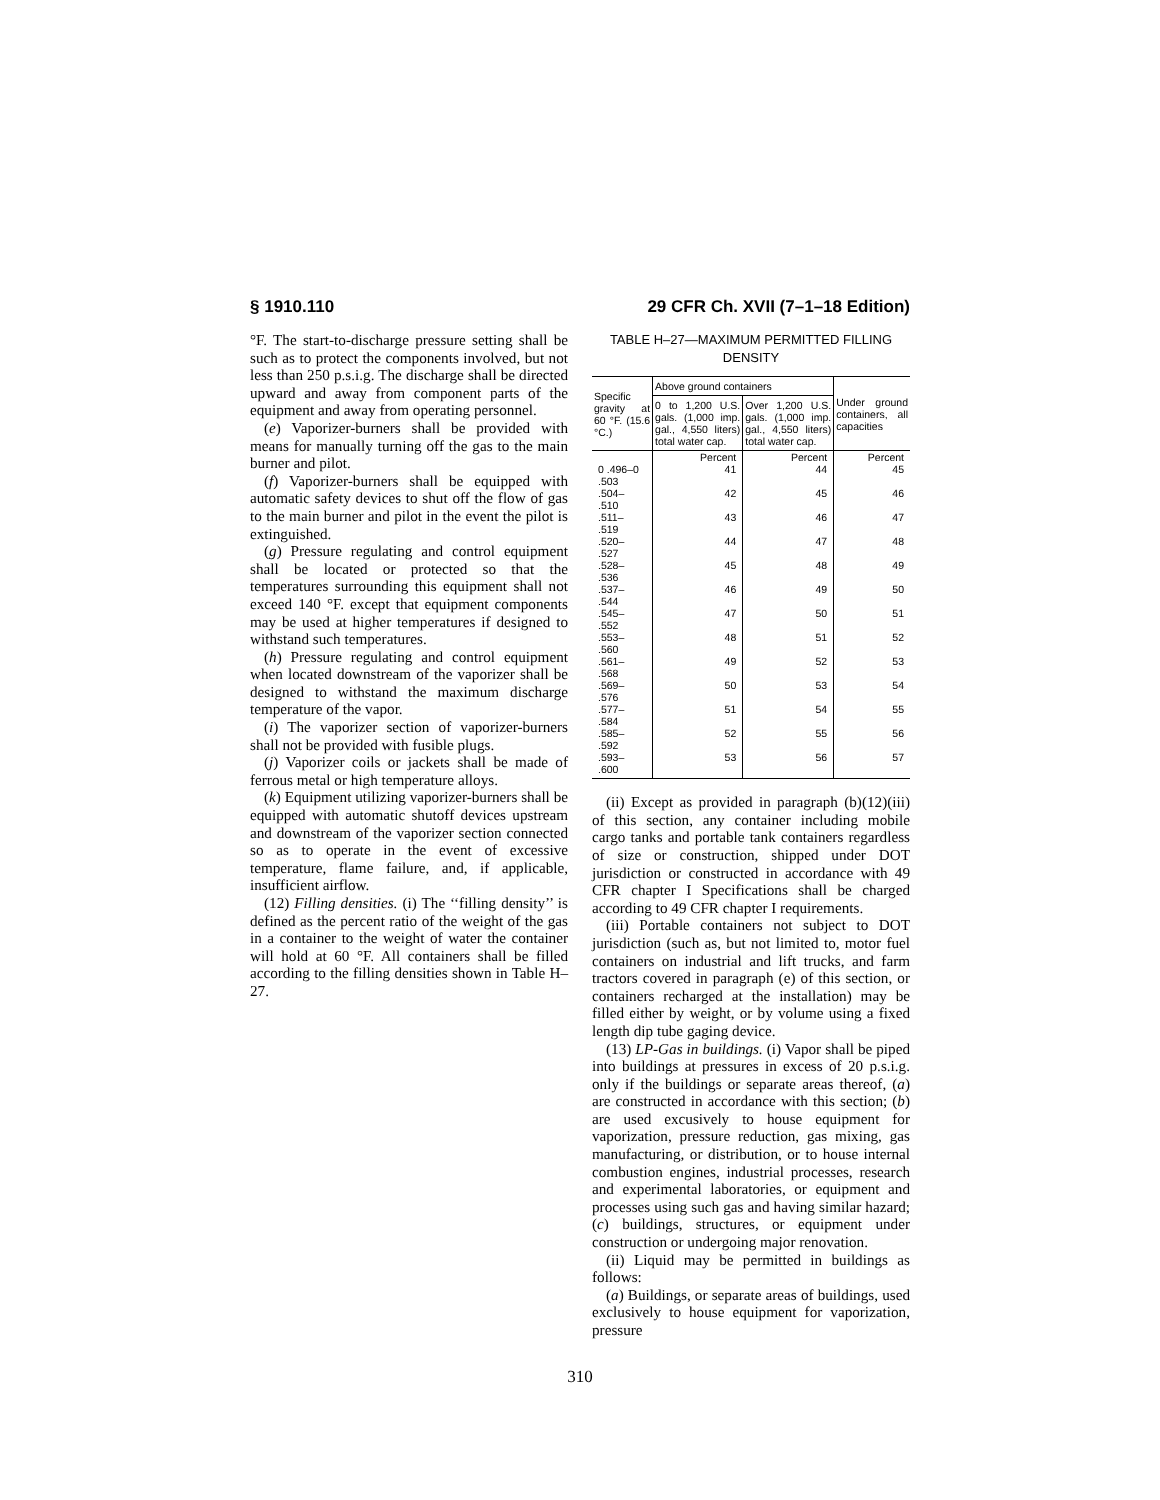§ 1910.110 29 CFR Ch. XVII (7–1–18 Edition)
°F. The start-to-discharge pressure setting shall be such as to protect the components involved, but not less than 250 p.s.i.g. The discharge shall be directed upward and away from component parts of the equipment and away from operating personnel.
(e) Vaporizer-burners shall be provided with means for manually turning off the gas to the main burner and pilot.
(f) Vaporizer-burners shall be equipped with automatic safety devices to shut off the flow of gas to the main burner and pilot in the event the pilot is extinguished.
(g) Pressure regulating and control equipment shall be located or protected so that the temperatures surrounding this equipment shall not exceed 140 °F. except that equipment components may be used at higher temperatures if designed to withstand such temperatures.
(h) Pressure regulating and control equipment when located downstream of the vaporizer shall be designed to withstand the maximum discharge temperature of the vapor.
(i) The vaporizer section of vaporizer-burners shall not be provided with fusible plugs.
(j) Vaporizer coils or jackets shall be made of ferrous metal or high temperature alloys.
(k) Equipment utilizing vaporizer-burners shall be equipped with automatic shutoff devices upstream and downstream of the vaporizer section connected so as to operate in the event of excessive temperature, flame failure, and, if applicable, insufficient airflow.
(12) Filling densities. (i) The ‘‘filling density’’ is defined as the percent ratio of the weight of the gas in a container to the weight of water the container will hold at 60 °F. All containers shall be filled according to the filling densities shown in Table H–27.
TABLE H–27—MAXIMUM PERMITTED FILLING DENSITY
| Specific gravity at 60 °F. (15.6 °C.) | Above ground containers | | Under ground containers, all capacities |
| --- | --- | --- | --- |
| | 0 to 1,200 U.S. gals. (1,000 imp. gal., 4,550 liters) total water cap. | Over 1,200 U.S. gals. (1,000 imp. gal., 4,550 liters) total water cap. | |
| | Percent | Percent | Percent |
| 0 .496–0 .503 | 41 | 44 | 45 |
| .504– .510 | 42 | 45 | 46 |
| .511– .519 | 43 | 46 | 47 |
| .520– .527 | 44 | 47 | 48 |
| .528– .536 | 45 | 48 | 49 |
| .537– .544 | 46 | 49 | 50 |
| .545– .552 | 47 | 50 | 51 |
| .553– .560 | 48 | 51 | 52 |
| .561– .568 | 49 | 52 | 53 |
| .569– .576 | 50 | 53 | 54 |
| .577– .584 | 51 | 54 | 55 |
| .585– .592 | 52 | 55 | 56 |
| .593– .600 | 53 | 56 | 57 |
(ii) Except as provided in paragraph (b)(12)(iii) of this section, any container including mobile cargo tanks and portable tank containers regardless of size or construction, shipped under DOT jurisdiction or constructed in accordance with 49 CFR chapter I Specifications shall be charged according to 49 CFR chapter I requirements.
(iii) Portable containers not subject to DOT jurisdiction (such as, but not limited to, motor fuel containers on industrial and lift trucks, and farm tractors covered in paragraph (e) of this section, or containers recharged at the installation) may be filled either by weight, or by volume using a fixed length dip tube gaging device.
(13) LP-Gas in buildings. (i) Vapor shall be piped into buildings at pressures in excess of 20 p.s.i.g. only if the buildings or separate areas thereof, (a) are constructed in accordance with this section; (b) are used excusively to house equipment for vaporization, pressure reduction, gas mixing, gas manufacturing, or distribution, or to house internal combustion engines, industrial processes, research and experimental laboratories, or equipment and processes using such gas and having similar hazard; (c) buildings, structures, or equipment under construction or undergoing major renovation.
(ii) Liquid may be permitted in buildings as follows:
(a) Buildings, or separate areas of buildings, used exclusively to house equipment for vaporization, pressure
310